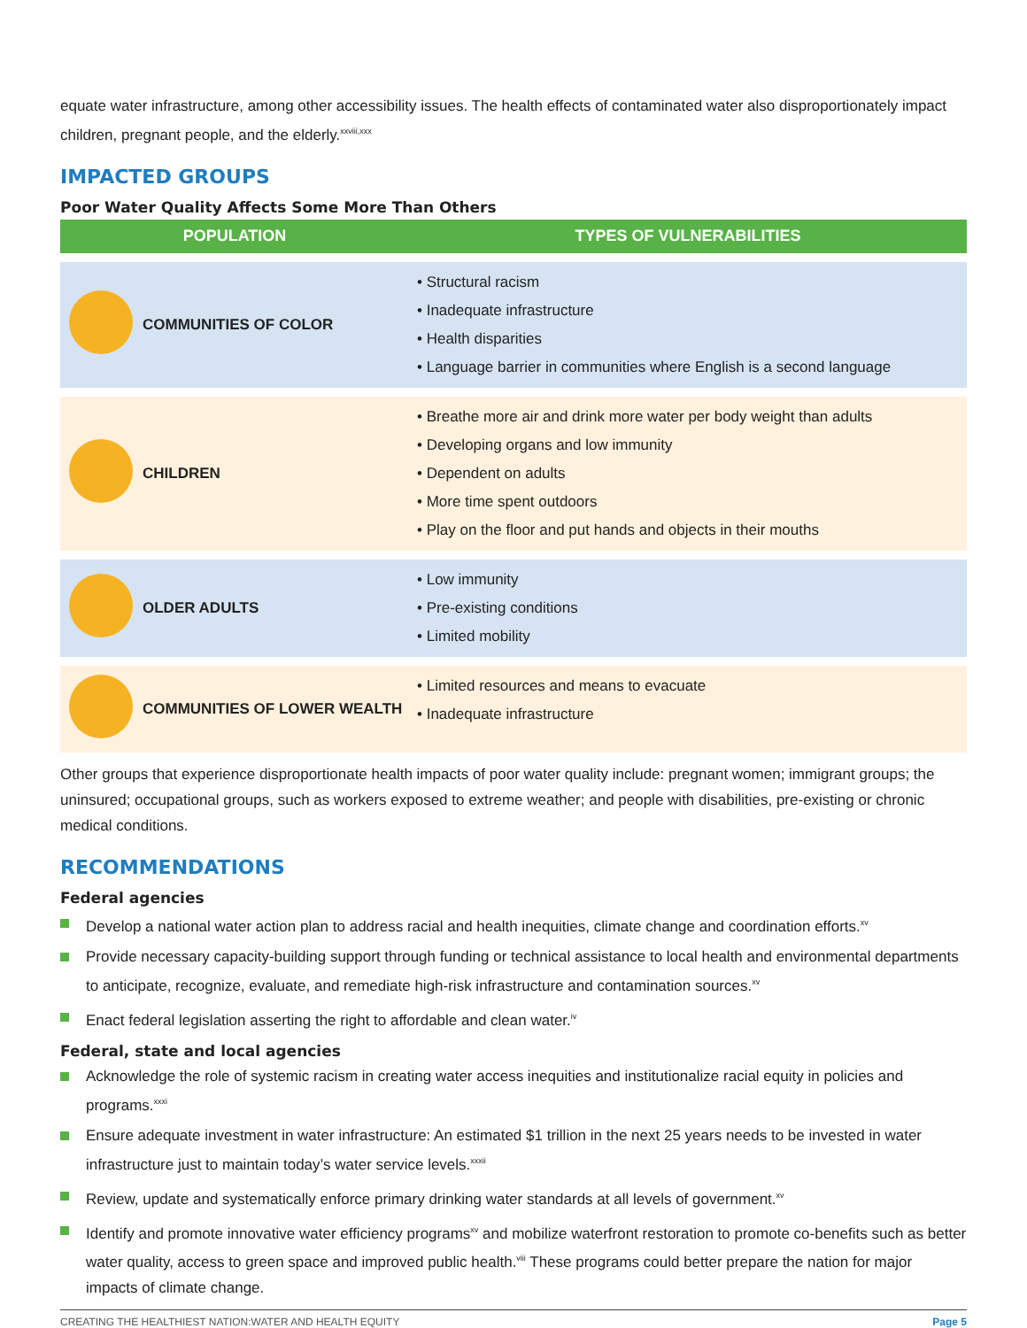equate water infrastructure, among other accessibility issues. The health effects of contaminated water also disproportionately impact children, pregnant people, and the elderly.<sup>xxviii,xxx</sup>
IMPACTED GROUPS
Poor Water Quality Affects Some More Than Others
| POPULATION | | TYPES OF VULNERABILITIES |
| --- | --- | --- |
| | COMMUNITIES OF COLOR | • Structural racism • Inadequate infrastructure • Health disparities • Language barrier in communities where English is a second language |
| | CHILDREN | • Breathe more air and drink more water per body weight than adults • Developing organs and low immunity • Dependent on adults • More time spent outdoors • Play on the floor and put hands and objects in their mouths |
| | OLDER ADULTS | • Low immunity • Pre-existing conditions • Limited mobility |
| | COMMUNITIES OF LOWER WEALTH | • Limited resources and means to evacuate • Inadequate infrastructure |
Other groups that experience disproportionate health impacts of poor water quality include: pregnant women; immigrant groups; the uninsured; occupational groups, such as workers exposed to extreme weather; and people with disabilities, pre-existing or chronic medical conditions.
RECOMMENDATIONS
Federal agencies
Develop a national water action plan to address racial and health inequities, climate change and coordination efforts.<sup>xv</sup>
Provide necessary capacity-building support through funding or technical assistance to local health and environmental departments to anticipate, recognize, evaluate, and remediate high-risk infrastructure and contamination sources.<sup>xv</sup>
Enact federal legislation asserting the right to affordable and clean water.<sup>iv</sup>
Federal, state and local agencies
Acknowledge the role of systemic racism in creating water access inequities and institutionalize racial equity in policies and programs.<sup>xxxi</sup>
Ensure adequate investment in water infrastructure: An estimated $1 trillion in the next 25 years needs to be invested in water infrastructure just to maintain today’s water service levels.<sup>xxxii</sup>
Review, update and systematically enforce primary drinking water standards at all levels of government.<sup>xv</sup>
Identify and promote innovative water efficiency programs<sup>xv</sup> and mobilize waterfront restoration to promote co-benefits such as better water quality, access to green space and improved public health.<sup>viii</sup> These programs could better prepare the nation for major impacts of climate change.
CREATING THE HEALTHIEST NATION:WATER AND HEALTH EQUITY Page 5